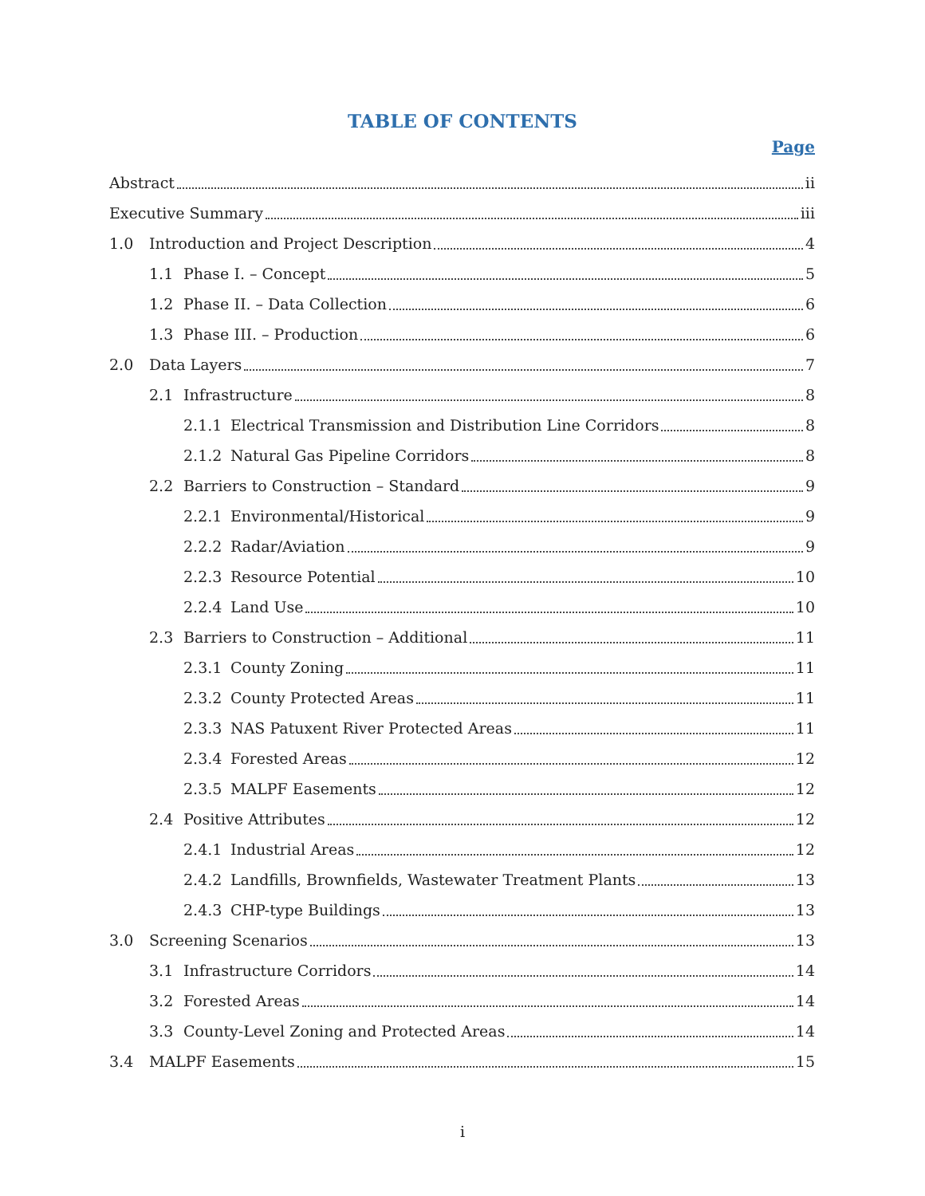TABLE OF CONTENTS
Page
Abstract ii
Executive Summary iii
1.0 Introduction and Project Description 4
1.1 Phase I. – Concept 5
1.2 Phase II. – Data Collection 6
1.3 Phase III. – Production 6
2.0 Data Layers 7
2.1 Infrastructure 8
2.1.1 Electrical Transmission and Distribution Line Corridors 8
2.1.2 Natural Gas Pipeline Corridors 8
2.2 Barriers to Construction – Standard 9
2.2.1 Environmental/Historical 9
2.2.2 Radar/Aviation 9
2.2.3 Resource Potential 10
2.2.4 Land Use 10
2.3 Barriers to Construction – Additional 11
2.3.1 County Zoning 11
2.3.2 County Protected Areas 11
2.3.3 NAS Patuxent River Protected Areas 11
2.3.4 Forested Areas 12
2.3.5 MALPF Easements 12
2.4 Positive Attributes 12
2.4.1 Industrial Areas 12
2.4.2 Landfills, Brownfields, Wastewater Treatment Plants 13
2.4.3 CHP-type Buildings 13
3.0 Screening Scenarios 13
3.1 Infrastructure Corridors 14
3.2 Forested Areas 14
3.3 County-Level Zoning and Protected Areas 14
3.4 MALPF Easements 15
i